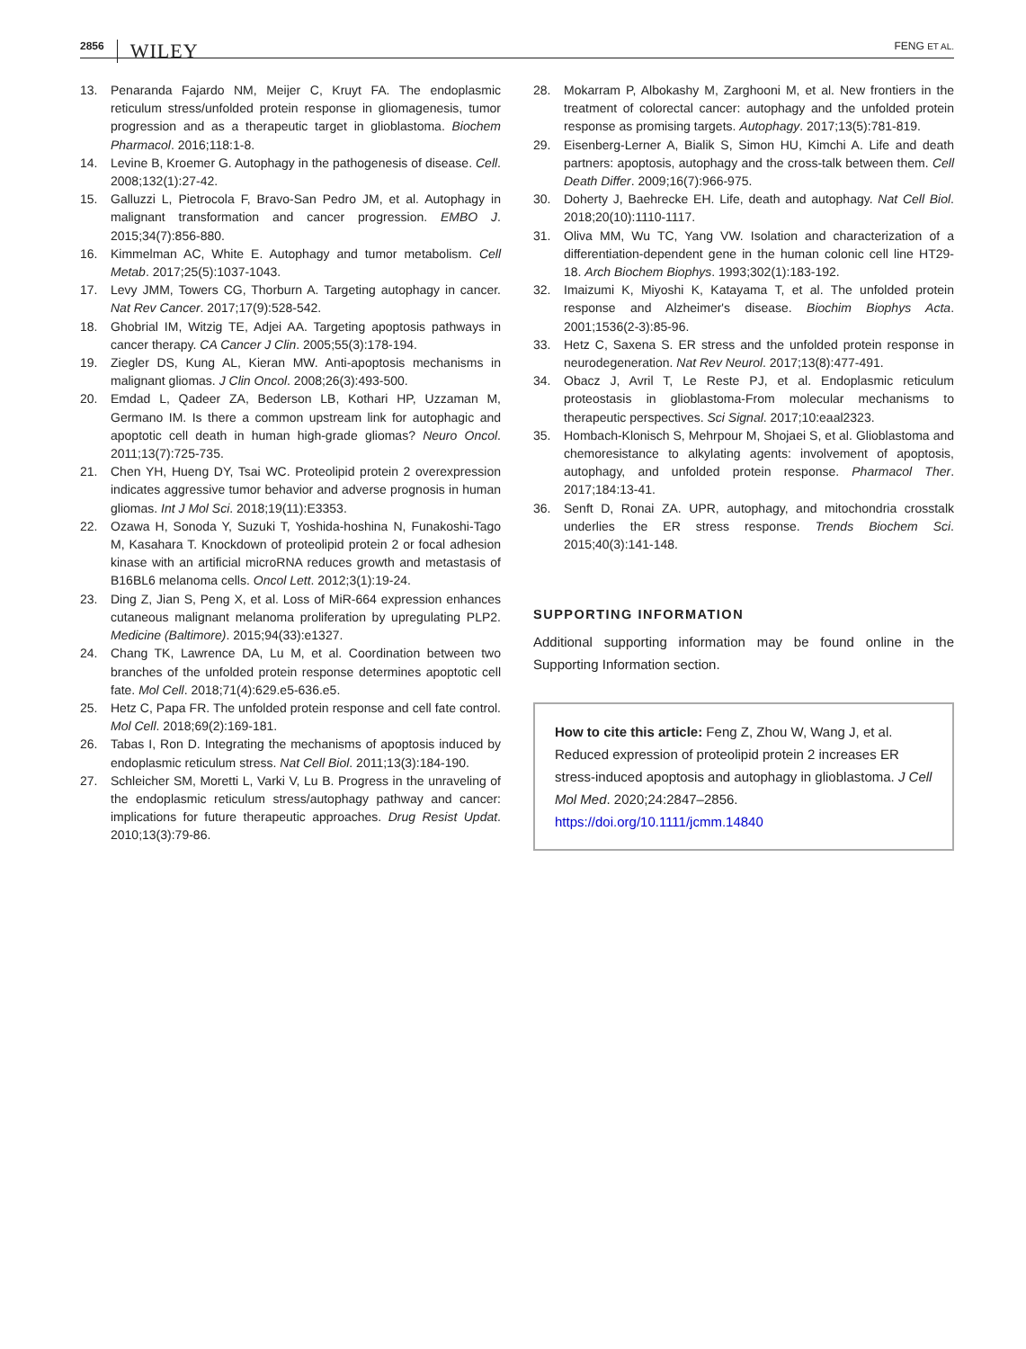2856 WILEY
FENG ET AL.
13. Penaranda Fajardo NM, Meijer C, Kruyt FA. The endoplasmic reticulum stress/unfolded protein response in gliomagenesis, tumor progression and as a therapeutic target in glioblastoma. Biochem Pharmacol. 2016;118:1-8.
14. Levine B, Kroemer G. Autophagy in the pathogenesis of disease. Cell. 2008;132(1):27-42.
15. Galluzzi L, Pietrocola F, Bravo-San Pedro JM, et al. Autophagy in malignant transformation and cancer progression. EMBO J. 2015;34(7):856-880.
16. Kimmelman AC, White E. Autophagy and tumor metabolism. Cell Metab. 2017;25(5):1037-1043.
17. Levy JMM, Towers CG, Thorburn A. Targeting autophagy in cancer. Nat Rev Cancer. 2017;17(9):528-542.
18. Ghobrial IM, Witzig TE, Adjei AA. Targeting apoptosis pathways in cancer therapy. CA Cancer J Clin. 2005;55(3):178-194.
19. Ziegler DS, Kung AL, Kieran MW. Anti-apoptosis mechanisms in malignant gliomas. J Clin Oncol. 2008;26(3):493-500.
20. Emdad L, Qadeer ZA, Bederson LB, Kothari HP, Uzzaman M, Germano IM. Is there a common upstream link for autophagic and apoptotic cell death in human high-grade gliomas? Neuro Oncol. 2011;13(7):725-735.
21. Chen YH, Hueng DY, Tsai WC. Proteolipid protein 2 overexpression indicates aggressive tumor behavior and adverse prognosis in human gliomas. Int J Mol Sci. 2018;19(11):E3353.
22. Ozawa H, Sonoda Y, Suzuki T, Yoshida-hoshina N, Funakoshi-Tago M, Kasahara T. Knockdown of proteolipid protein 2 or focal adhesion kinase with an artificial microRNA reduces growth and metastasis of B16BL6 melanoma cells. Oncol Lett. 2012;3(1):19-24.
23. Ding Z, Jian S, Peng X, et al. Loss of MiR-664 expression enhances cutaneous malignant melanoma proliferation by upregulating PLP2. Medicine (Baltimore). 2015;94(33):e1327.
24. Chang TK, Lawrence DA, Lu M, et al. Coordination between two branches of the unfolded protein response determines apoptotic cell fate. Mol Cell. 2018;71(4):629.e5-636.e5.
25. Hetz C, Papa FR. The unfolded protein response and cell fate control. Mol Cell. 2018;69(2):169-181.
26. Tabas I, Ron D. Integrating the mechanisms of apoptosis induced by endoplasmic reticulum stress. Nat Cell Biol. 2011;13(3):184-190.
27. Schleicher SM, Moretti L, Varki V, Lu B. Progress in the unraveling of the endoplasmic reticulum stress/autophagy pathway and cancer: implications for future therapeutic approaches. Drug Resist Updat. 2010;13(3):79-86.
28. Mokarram P, Albokashy M, Zarghooni M, et al. New frontiers in the treatment of colorectal cancer: autophagy and the unfolded protein response as promising targets. Autophagy. 2017;13(5):781-819.
29. Eisenberg-Lerner A, Bialik S, Simon HU, Kimchi A. Life and death partners: apoptosis, autophagy and the cross-talk between them. Cell Death Differ. 2009;16(7):966-975.
30. Doherty J, Baehrecke EH. Life, death and autophagy. Nat Cell Biol. 2018;20(10):1110-1117.
31. Oliva MM, Wu TC, Yang VW. Isolation and characterization of a differentiation-dependent gene in the human colonic cell line HT29-18. Arch Biochem Biophys. 1993;302(1):183-192.
32. Imaizumi K, Miyoshi K, Katayama T, et al. The unfolded protein response and Alzheimer's disease. Biochim Biophys Acta. 2001;1536(2-3):85-96.
33. Hetz C, Saxena S. ER stress and the unfolded protein response in neurodegeneration. Nat Rev Neurol. 2017;13(8):477-491.
34. Obacz J, Avril T, Le Reste PJ, et al. Endoplasmic reticulum proteostasis in glioblastoma-From molecular mechanisms to therapeutic perspectives. Sci Signal. 2017;10:eaal2323.
35. Hombach-Klonisch S, Mehrpour M, Shojaei S, et al. Glioblastoma and chemoresistance to alkylating agents: involvement of apoptosis, autophagy, and unfolded protein response. Pharmacol Ther. 2017;184:13-41.
36. Senft D, Ronai ZA. UPR, autophagy, and mitochondria crosstalk underlies the ER stress response. Trends Biochem Sci. 2015;40(3):141-148.
SUPPORTING INFORMATION
Additional supporting information may be found online in the Supporting Information section.
How to cite this article: Feng Z, Zhou W, Wang J, et al. Reduced expression of proteolipid protein 2 increases ER stress-induced apoptosis and autophagy in glioblastoma. J Cell Mol Med. 2020;24:2847–2856. https://doi.org/10.1111/jcmm.14840